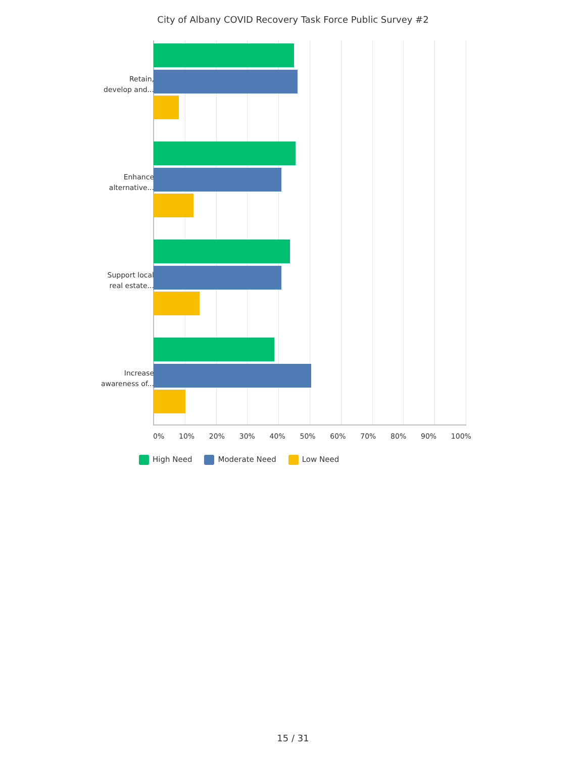City of Albany COVID Recovery Task Force Public Survey #2
Retain,
develop and...
Enhance
alternative...
Support local
real estate...
Increase
awareness of...
0% 10% 20% 30% 40% 50% 60% 70% 80% 90% 100%
High Need Moderate Need Low Need
15 / 31